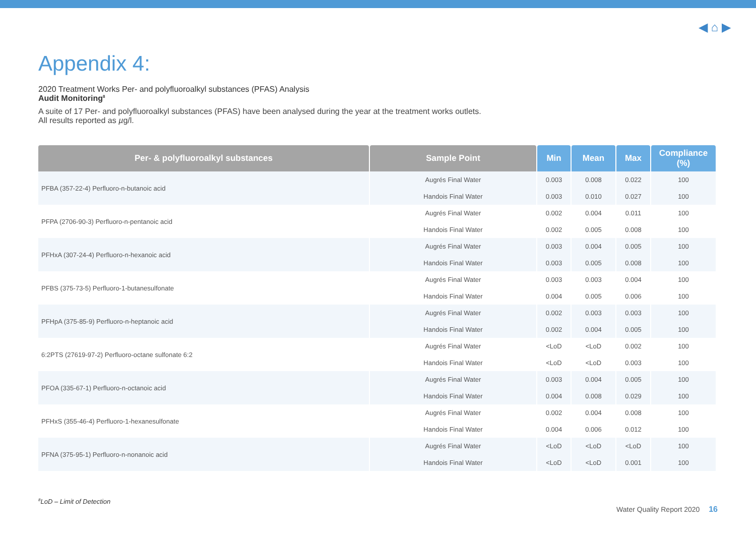◀ ⌂ ▶
Appendix 4:
2020 Treatment Works Per- and polyfluoroalkyl substances (PFAS) Analysis
Audit Monitoring<sup>8</sup>
A suite of 17 Per- and polyfluoroalkyl substances (PFAS) have been analysed during the year at the treatment works outlets.
All results reported as µg/l.
| Per- & polyfluoroalkyl substances | Sample Point | Min | Mean | Max | Compliance (%) |
| --- | --- | --- | --- | --- | --- |
| PFBA (357-22-4) Perfluoro-n-butanoic acid | Augrés Final Water | 0.003 | 0.008 | 0.022 | 100 |
| | Handois Final Water | 0.003 | 0.010 | 0.027 | 100 |
| PFPA (2706-90-3) Perfluoro-n-pentanoic acid | Augrés Final Water | 0.002 | 0.004 | 0.011 | 100 |
| | Handois Final Water | 0.002 | 0.005 | 0.008 | 100 |
| PFHxA (307-24-4) Perfluoro-n-hexanoic acid | Augrés Final Water | 0.003 | 0.004 | 0.005 | 100 |
| | Handois Final Water | 0.003 | 0.005 | 0.008 | 100 |
| PFBS (375-73-5) Perfluoro-1-butanesulfonate | Augrés Final Water | 0.003 | 0.003 | 0.004 | 100 |
| | Handois Final Water | 0.004 | 0.005 | 0.006 | 100 |
| PFHpA (375-85-9) Perfluoro-n-heptanoic acid | Augrés Final Water | 0.002 | 0.003 | 0.003 | 100 |
| | Handois Final Water | 0.002 | 0.004 | 0.005 | 100 |
| 6:2PTS (27619-97-2) Perfluoro-octane sulfonate 6:2 | Augrés Final Water | <LoD | <LoD | 0.002 | 100 |
| | Handois Final Water | <LoD | <LoD | 0.003 | 100 |
| PFOA (335-67-1) Perfluoro-n-octanoic acid | Augrés Final Water | 0.003 | 0.004 | 0.005 | 100 |
| | Handois Final Water | 0.004 | 0.008 | 0.029 | 100 |
| PFHxS (355-46-4) Perfluoro-1-hexanesulfonate | Augrés Final Water | 0.002 | 0.004 | 0.008 | 100 |
| | Handois Final Water | 0.004 | 0.006 | 0.012 | 100 |
| PFNA (375-95-1) Perfluoro-n-nonanoic acid | Augrés Final Water | <LoD | <LoD | <LoD | 100 |
| | Handois Final Water | <LoD | <LoD | 0.001 | 100 |
<sup>8</sup> LoD – Limit of Detection
Water Quality Report 2020 16